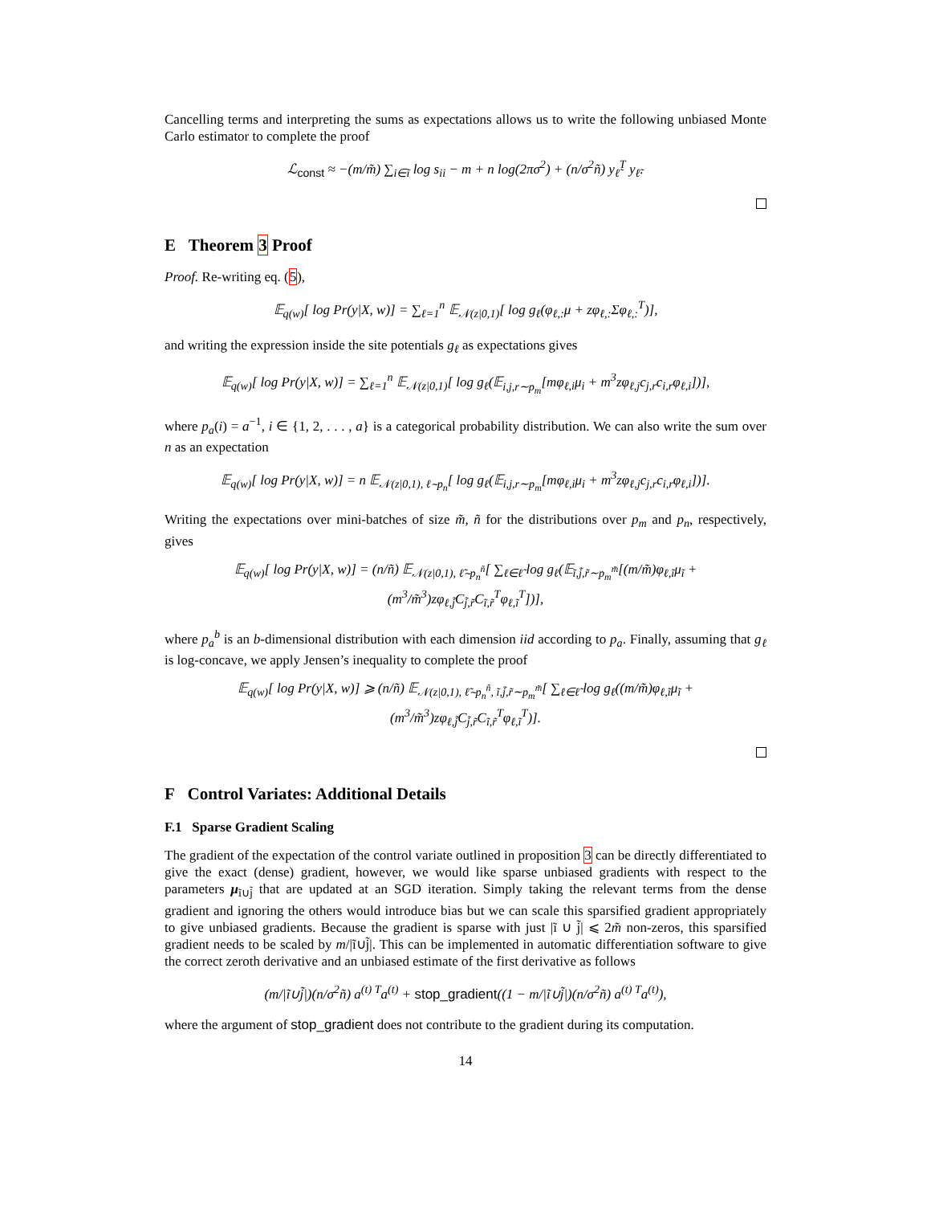Cancelling terms and interpreting the sums as expectations allows us to write the following unbiased Monte Carlo estimator to complete the proof
ℒ<sub>const</sub> ≈ −(m/m̃) ∑<sub>i∈ĩ</sub> log s<sub>ii</sub> − m + n log(2πσ<sup>2</sup>) + (n/σ<sup>2</sup>ñ) y<sub>ℓ̃</sub><sup>T</sup> y<sub>ℓ̃</sub>.
E Theorem 3 Proof
Proof. Re-writing eq. (5),
𝔼<sub>q(w)</sub>[ log Pr(y|X, w)] = ∑<sub>ℓ=1</sub><sup>n</sup> 𝔼<sub>𝒩(z|0,1)</sub>[ log g<sub>ℓ</sub>(φ<sub>ℓ,:</sub>μ + zφ<sub>ℓ,:</sub>Σφ<sub>ℓ,:</sub><sup>T</sup>)],
and writing the expression inside the site potentials g<sub>ℓ</sub> as expectations gives
𝔼<sub>q(w)</sub>[ log Pr(y|X, w)] = ∑<sub>ℓ=1</sub><sup>n</sup> 𝔼<sub>𝒩(z|0,1)</sub>[ log g<sub>ℓ</sub>(𝔼<sub>i,j,r∼p<sub>m</sub></sub>[mφ<sub>ℓ,i</sub>μ<sub>i</sub> + m<sup>3</sup>zφ<sub>ℓ,j</sub>c<sub>j,r</sub>c<sub>i,r</sub>φ<sub>ℓ,i</sub>])],
where p<sub>a</sub>(i) = a<sup>−1</sup>, i ∈ {1, 2, . . . , a} is a categorical probability distribution. We can also write the sum over n as an expectation
𝔼<sub>q(w)</sub>[ log Pr(y|X, w)] = n 𝔼<sub>𝒩(z|0,1), ℓ∼p<sub>n</sub></sub>[ log g<sub>ℓ</sub>(𝔼<sub>i,j,r∼p<sub>m</sub></sub>[mφ<sub>ℓ,i</sub>μ<sub>i</sub> + m<sup>3</sup>zφ<sub>ℓ,j</sub>c<sub>j,r</sub>c<sub>i,r</sub>φ<sub>ℓ,i</sub>])].
Writing the expectations over mini-batches of size m̃, ñ for the distributions over p<sub>m</sub> and p<sub>n</sub>, respectively, gives
𝔼<sub>q(w)</sub>[ log Pr(y|X, w)] = (n/ñ) 𝔼<sub>𝒩(z|0,1), ℓ̃∼p<sub>n</sub><sup>ñ</sup></sub>[ ∑<sub>ℓ∈ℓ̃</sub> log g<sub>ℓ</sub>(𝔼<sub>ĩ,j̃,r̃∼p<sub>m</sub><sup>m̃</sup></sub>[(m/m̃)φ<sub>ℓ,ĩ</sub>μ<sub>ĩ</sub> + (m<sup>3</sup>/m̃<sup>3</sup>)zφ<sub>ℓ,j̃</sub>C<sub>j̃,r̃</sub>C<sub>ĩ,r̃</sub><sup>T</sup>φ<sub>ℓ,ĩ</sub><sup>T</sup>])],
where p<sub>a</sub><sup>b</sup> is an b-dimensional distribution with each dimension iid according to p<sub>a</sub>. Finally, assuming that g<sub>ℓ</sub> is log-concave, we apply Jensen’s inequality to complete the proof
𝔼<sub>q(w)</sub>[ log Pr(y|X, w)] ⩾ (n/ñ) 𝔼<sub>𝒩(z|0,1), ℓ̃∼p<sub>n</sub><sup>ñ</sup>, ĩ,j̃,r̃∼p<sub>m</sub><sup>m̃</sup></sub>[ ∑<sub>ℓ∈ℓ̃</sub> log g<sub>ℓ</sub>((m/m̃)φ<sub>ℓ,ĩ</sub>μ<sub>ĩ</sub> + (m<sup>3</sup>/m̃<sup>3</sup>)zφ<sub>ℓ,j̃</sub>C<sub>j̃,r̃</sub>C<sub>ĩ,r̃</sub><sup>T</sup>φ<sub>ℓ,ĩ</sub><sup>T</sup>)].
F Control Variates: Additional Details
F.1 Sparse Gradient Scaling
The gradient of the expectation of the control variate outlined in proposition 3 can be directly differentiated to give the exact (dense) gradient, however, we would like sparse unbiased gradients with respect to the parameters μ<sub>ĩ∪j̃</sub> that are updated at an SGD iteration. Simply taking the relevant terms from the dense gradient and ignoring the others would introduce bias but we can scale this sparsified gradient appropriately to give unbiased gradients. Because the gradient is sparse with just |ĩ ∪ j̃| ⩽ 2m̃ non-zeros, this sparsified gradient needs to be scaled by m/|ĩ∪j̃|. This can be implemented in automatic differentiation software to give the correct zeroth derivative and an unbiased estimate of the first derivative as follows
(m/|ĩ∪j̃|)(n/σ<sup>2</sup>ñ) a<sup>(t) T</sup>a<sup>(t)</sup> + stop_gradient((1 − m/|ĩ∪j̃|)(n/σ<sup>2</sup>ñ) a<sup>(t) T</sup>a<sup>(t)</sup>),
where the argument of stop_gradient does not contribute to the gradient during its computation.
14